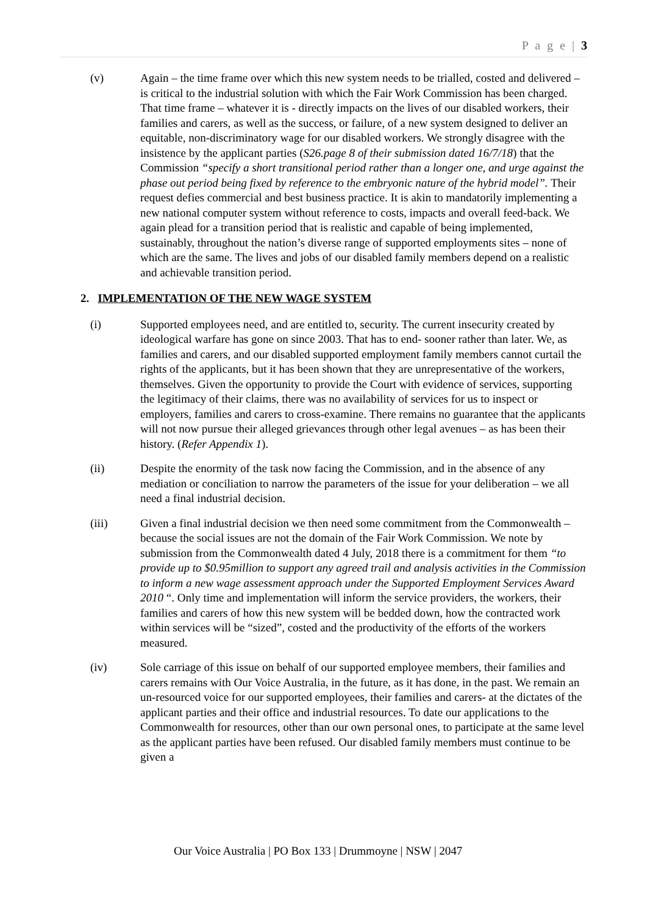P a g e | 3
(v) Again – the time frame over which this new system needs to be trialled, costed and delivered – is critical to the industrial solution with which the Fair Work Commission has been charged. That time frame – whatever it is - directly impacts on the lives of our disabled workers, their families and carers, as well as the success, or failure, of a new system designed to deliver an equitable, non-discriminatory wage for our disabled workers. We strongly disagree with the insistence by the applicant parties (S26.page 8 of their submission dated 16/7/18) that the Commission “specify a short transitional period rather than a longer one, and urge against the phase out period being fixed by reference to the embryonic nature of the hybrid model”. Their request defies commercial and best business practice. It is akin to mandatorily implementing a new national computer system without reference to costs, impacts and overall feed-back. We again plead for a transition period that is realistic and capable of being implemented, sustainably, throughout the nation’s diverse range of supported employments sites – none of which are the same. The lives and jobs of our disabled family members depend on a realistic and achievable transition period.
2. IMPLEMENTATION OF THE NEW WAGE SYSTEM
(i) Supported employees need, and are entitled to, security. The current insecurity created by ideological warfare has gone on since 2003. That has to end- sooner rather than later. We, as families and carers, and our disabled supported employment family members cannot curtail the rights of the applicants, but it has been shown that they are unrepresentative of the workers, themselves. Given the opportunity to provide the Court with evidence of services, supporting the legitimacy of their claims, there was no availability of services for us to inspect or employers, families and carers to cross-examine. There remains no guarantee that the applicants will not now pursue their alleged grievances through other legal avenues – as has been their history. (Refer Appendix 1).
(ii) Despite the enormity of the task now facing the Commission, and in the absence of any mediation or conciliation to narrow the parameters of the issue for your deliberation – we all need a final industrial decision.
(iii) Given a final industrial decision we then need some commitment from the Commonwealth – because the social issues are not the domain of the Fair Work Commission. We note by submission from the Commonwealth dated 4 July, 2018 there is a commitment for them “to provide up to $0.95million to support any agreed trail and analysis activities in the Commission to inform a new wage assessment approach under the Supported Employment Services Award 2010 “. Only time and implementation will inform the service providers, the workers, their families and carers of how this new system will be bedded down, how the contracted work within services will be “sized”, costed and the productivity of the efforts of the workers measured.
(iv) Sole carriage of this issue on behalf of our supported employee members, their families and carers remains with Our Voice Australia, in the future, as it has done, in the past. We remain an un-resourced voice for our supported employees, their families and carers- at the dictates of the applicant parties and their office and industrial resources. To date our applications to the Commonwealth for resources, other than our own personal ones, to participate at the same level as the applicant parties have been refused. Our disabled family members must continue to be given a
Our Voice Australia | PO Box 133 | Drummoyne | NSW | 2047